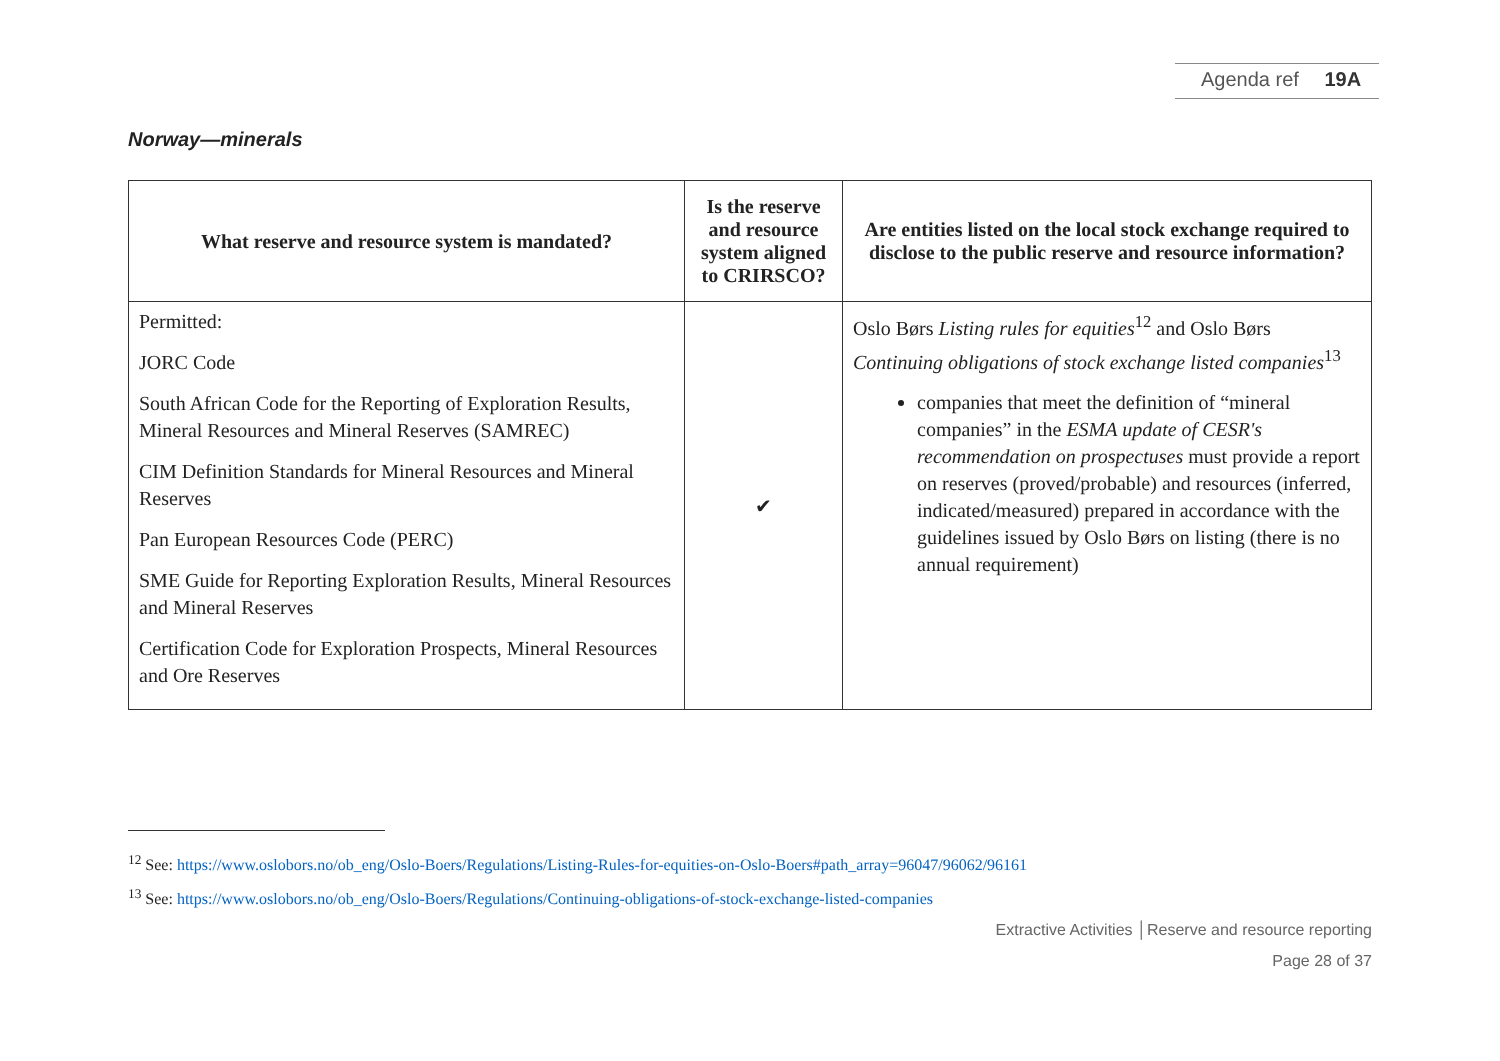Agenda ref 19A
Norway—minerals
| What reserve and resource system is mandated? | Is the reserve and resource system aligned to CRIRSCO? | Are entities listed on the local stock exchange required to disclose to the public reserve and resource information? |
| --- | --- | --- |
| Permitted: JORC Code South African Code for the Reporting of Exploration Results, Mineral Resources and Mineral Reserves (SAMREC) CIM Definition Standards for Mineral Resources and Mineral Reserves Pan European Resources Code (PERC) SME Guide for Reporting Exploration Results, Mineral Resources and Mineral Reserves Certification Code for Exploration Prospects, Mineral Resources and Ore Reserves | ✔ | Oslo Børs Listing rules for equities<sup>12</sup> and Oslo Børs Continuing obligations of stock exchange listed companies<sup>13</sup> companies that meet the definition of “mineral companies” in the ESMA update of CESR's recommendation on prospectuses must provide a report on reserves (proved/probable) and resources (inferred, indicated/measured) prepared in accordance with the guidelines issued by Oslo Børs on listing (there is no annual requirement) |
<sup>12</sup> See: https://www.oslobors.no/ob_eng/Oslo-Boers/Regulations/Listing-Rules-for-equities-on-Oslo-Boers#path_array=96047/96062/96161
<sup>13</sup> See: https://www.oslobors.no/ob_eng/Oslo-Boers/Regulations/Continuing-obligations-of-stock-exchange-listed-companies
Extractive Activities │Reserve and resource reporting
Page 28 of 37